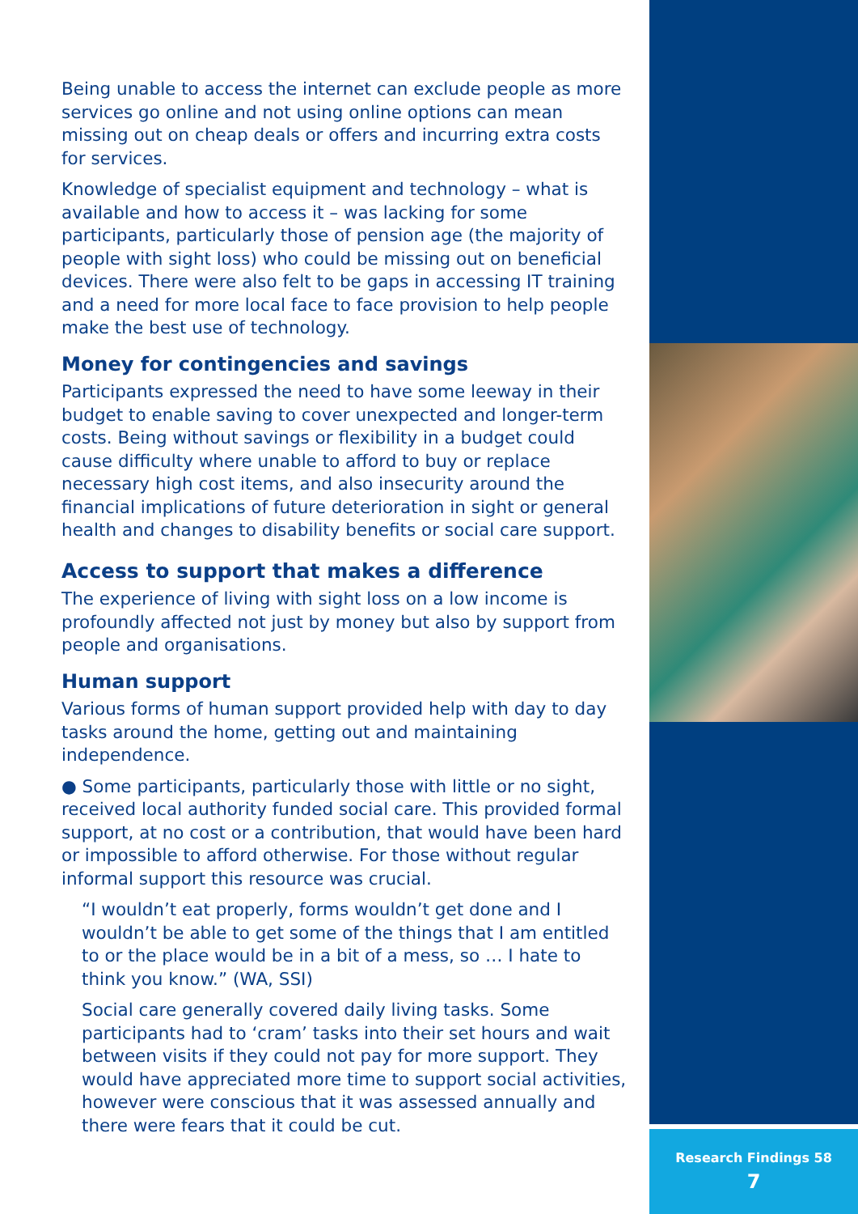Being unable to access the internet can exclude people as more services go online and not using online options can mean missing out on cheap deals or offers and incurring extra costs for services.
Knowledge of specialist equipment and technology – what is available and how to access it – was lacking for some participants, particularly those of pension age (the majority of people with sight loss) who could be missing out on beneficial devices. There were also felt to be gaps in accessing IT training and a need for more local face to face provision to help people make the best use of technology.
Money for contingencies and savings
Participants expressed the need to have some leeway in their budget to enable saving to cover unexpected and longer-term costs. Being without savings or flexibility in a budget could cause difficulty where unable to afford to buy or replace necessary high cost items, and also insecurity around the financial implications of future deterioration in sight or general health and changes to disability benefits or social care support.
Access to support that makes a difference
The experience of living with sight loss on a low income is profoundly affected not just by money but also by support from people and organisations.
Human support
Various forms of human support provided help with day to day tasks around the home, getting out and maintaining independence.
● Some participants, particularly those with little or no sight, received local authority funded social care. This provided formal support, at no cost or a contribution, that would have been hard or impossible to afford otherwise. For those without regular informal support this resource was crucial.
“I wouldn’t eat properly, forms wouldn’t get done and I wouldn’t be able to get some of the things that I am entitled to or the place would be in a bit of a mess, so … I hate to think you know.” (WA, SSI)
Social care generally covered daily living tasks. Some participants had to ‘cram’ tasks into their set hours and wait between visits if they could not pay for more support. They would have appreciated more time to support social activities, however were conscious that it was assessed annually and there were fears that it could be cut.
Research Findings 58
7